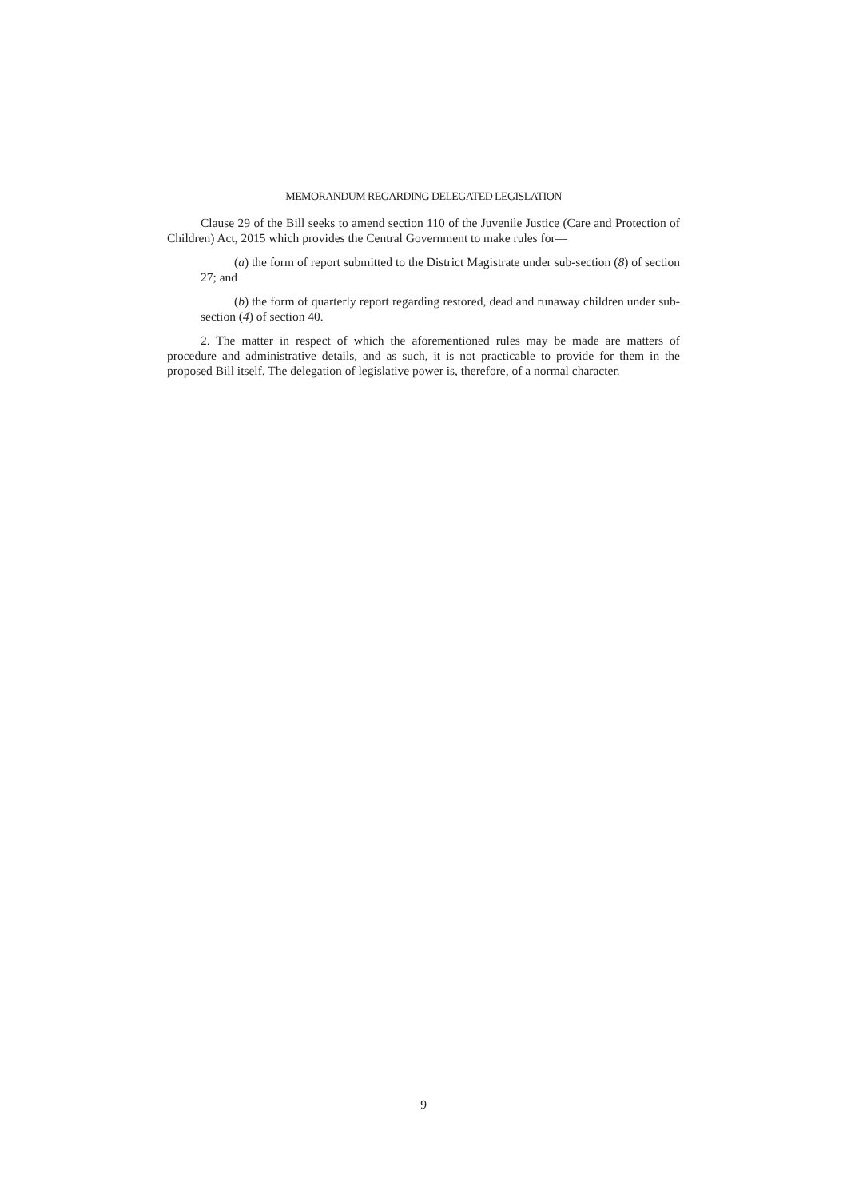MEMORANDUM REGARDING DELEGATED LEGISLATION
Clause 29 of the Bill seeks to amend section 110 of the Juvenile Justice (Care and Protection of Children) Act, 2015 which provides the Central Government to make rules for—
(a) the form of report submitted to the District Magistrate under sub-section (8) of section 27; and
(b) the form of quarterly report regarding restored, dead and runaway children under sub-section (4) of section 40.
2. The matter in respect of which the aforementioned rules may be made are matters of procedure and administrative details, and as such, it is not practicable to provide for them in the proposed Bill itself. The delegation of legislative power is, therefore, of a normal character.
9